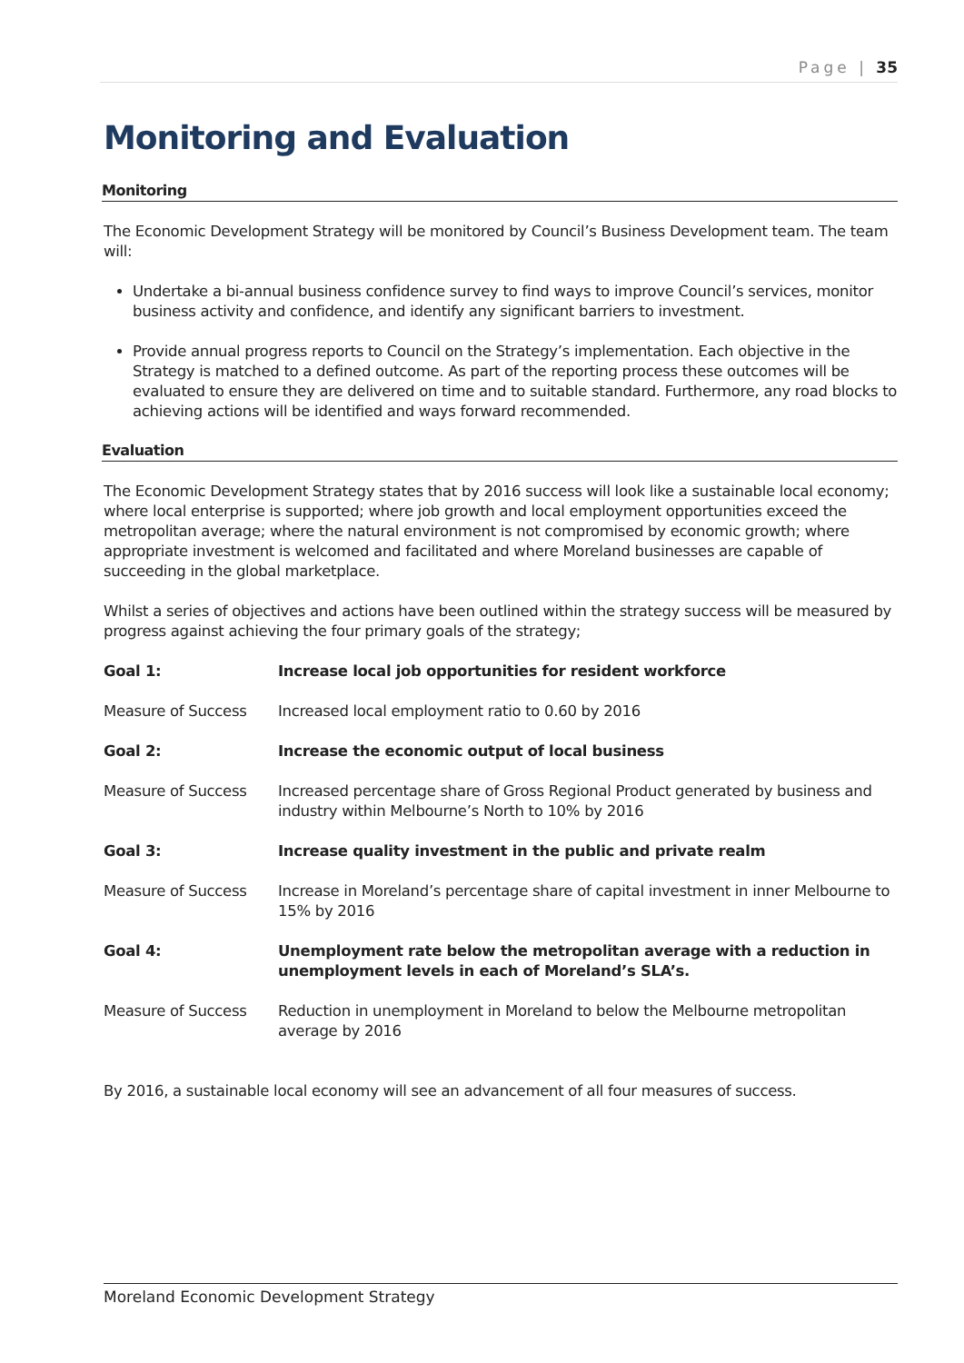Page | 35
Monitoring and Evaluation
Monitoring
The Economic Development Strategy will be monitored by Council’s Business Development team. The team will:
Undertake a bi-annual business confidence survey to find ways to improve Council’s services, monitor business activity and confidence, and identify any significant barriers to investment.
Provide annual progress reports to Council on the Strategy’s implementation. Each objective in the Strategy is matched to a defined outcome. As part of the reporting process these outcomes will be evaluated to ensure they are delivered on time and to suitable standard. Furthermore, any road blocks to achieving actions will be identified and ways forward recommended.
Evaluation
The Economic Development Strategy states that by 2016 success will look like a sustainable local economy; where local enterprise is supported; where job growth and local employment opportunities exceed the metropolitan average; where the natural environment is not compromised by economic growth; where appropriate investment is welcomed and facilitated and where Moreland businesses are capable of succeeding in the global marketplace.
Whilst a series of objectives and actions have been outlined within the strategy success will be measured by progress against achieving the four primary goals of the strategy;
| Goal 1: | Increase local job opportunities for resident workforce |
| Measure of Success | Increased local employment ratio to 0.60 by 2016 |
| Goal 2: | Increase the economic output of local business |
| Measure of Success | Increased percentage share of Gross Regional Product generated by business and industry within Melbourne’s North to 10% by 2016 |
| Goal 3: | Increase quality investment in the public and private realm |
| Measure of Success | Increase in Moreland’s percentage share of capital investment in inner Melbourne to 15% by 2016 |
| Goal 4: | Unemployment rate below the metropolitan average with a reduction in unemployment levels in each of Moreland’s SLA’s. |
| Measure of Success | Reduction in unemployment in Moreland to below the Melbourne metropolitan average by 2016 |
By 2016, a sustainable local economy will see an advancement of all four measures of success.
Moreland Economic Development Strategy